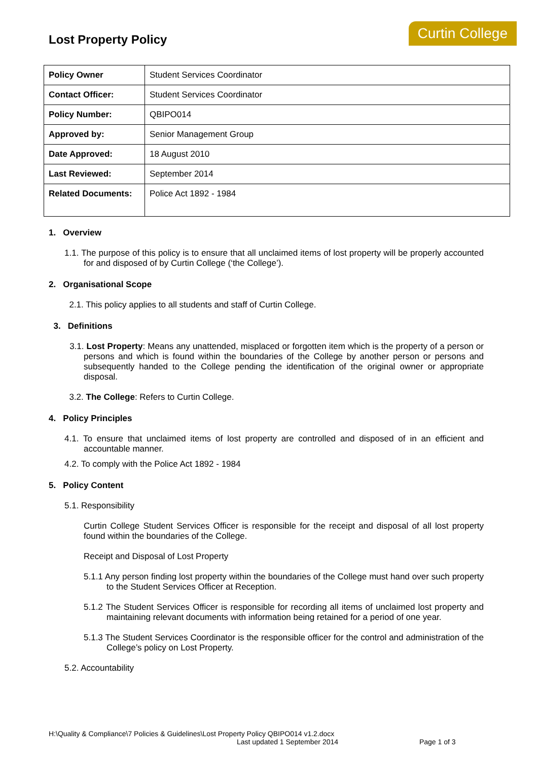Lost Property Policy
Curtin College
| Policy Owner | Student Services Coordinator |
| Contact Officer: | Student Services Coordinator |
| Policy Number: | QBIPO014 |
| Approved by: | Senior Management Group |
| Date Approved: | 18 August 2010 |
| Last Reviewed: | September 2014 |
| Related Documents: | Police Act 1892 - 1984 |
1. Overview
1.1. The purpose of this policy is to ensure that all unclaimed items of lost property will be properly accounted for and disposed of by Curtin College (‘the College’).
2. Organisational Scope
2.1. This policy applies to all students and staff of Curtin College.
3. Definitions
3.1. Lost Property: Means any unattended, misplaced or forgotten item which is the property of a person or persons and which is found within the boundaries of the College by another person or persons and subsequently handed to the College pending the identification of the original owner or appropriate disposal.
3.2. The College: Refers to Curtin College.
4. Policy Principles
4.1. To ensure that unclaimed items of lost property are controlled and disposed of in an efficient and accountable manner.
4.2. To comply with the Police Act 1892 - 1984
5. Policy Content
5.1. Responsibility
Curtin College Student Services Officer is responsible for the receipt and disposal of all lost property found within the boundaries of the College.
Receipt and Disposal of Lost Property
5.1.1 Any person finding lost property within the boundaries of the College must hand over such property to the Student Services Officer at Reception.
5.1.2 The Student Services Officer is responsible for recording all items of unclaimed lost property and maintaining relevant documents with information being retained for a period of one year.
5.1.3 The Student Services Coordinator is the responsible officer for the control and administration of the College’s policy on Lost Property.
5.2. Accountability
H:\Quality & Compliance\7 Policies & Guidelines\Lost Property Policy QBIPO014 v1.2.docx
Last updated 1 September 2014 Page 1 of 3